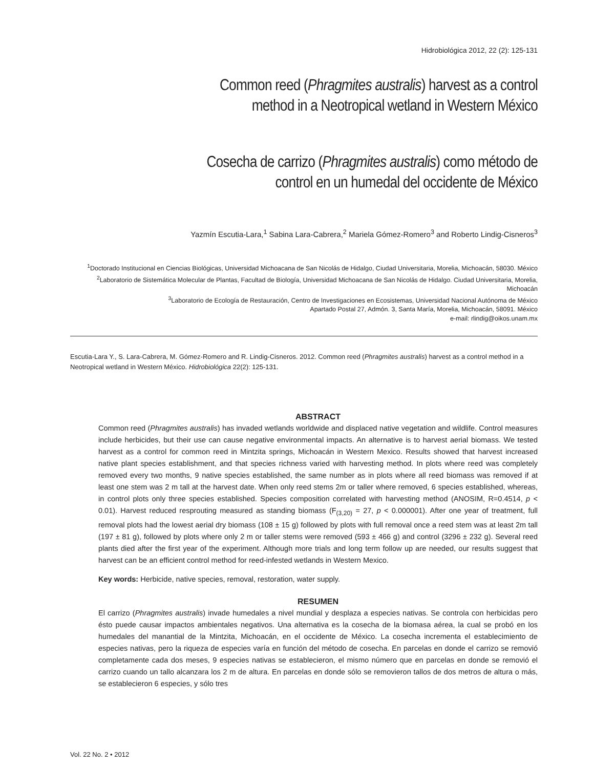Hidrobiológica 2012, 22 (2): 125-131
Common reed (Phragmites australis) harvest as a control method in a Neotropical wetland in Western México
Cosecha de carrizo (Phragmites australis) como método de control en un humedal del occidente de México
Yazmín Escutia-Lara,<sup>1</sup> Sabina Lara-Cabrera,<sup>2</sup> Mariela Gómez-Romero<sup>3</sup> and Roberto Lindig-Cisneros<sup>3</sup>
<sup>1</sup> Doctorado Institucional en Ciencias Biológicas, Universidad Michoacana de San Nicolás de Hidalgo, Ciudad Universitaria, Morelia, Michoacán, 58030. México
<sup>2</sup> Laboratorio de Sistemática Molecular de Plantas, Facultad de Biología, Universidad Michoacana de San Nicolás de Hidalgo. Ciudad Universitaria, Morelia, Michoacán
<sup>3</sup> Laboratorio de Ecología de Restauración, Centro de Investigaciones en Ecosistemas, Universidad Nacional Autónoma de México
Apartado Postal 27, Admón. 3, Santa María, Morelia, Michoacán, 58091. México
e-mail: rlindig@oikos.unam.mx
Escutia-Lara Y., S. Lara-Cabrera, M. Gómez-Romero and R. Lindig-Cisneros. 2012. Common reed (Phragmites australis) harvest as a control method in a Neotropical wetland in Western México. Hidrobiológica 22(2): 125-131.
ABSTRACT
Common reed (Phragmites australis) has invaded wetlands worldwide and displaced native vegetation and wildlife. Control measures include herbicides, but their use can cause negative environmental impacts. An alternative is to harvest aerial biomass. We tested harvest as a control for common reed in Mintzita springs, Michoacán in Western Mexico. Results showed that harvest increased native plant species establishment, and that species richness varied with harvesting method. In plots where reed was completely removed every two months, 9 native species established, the same number as in plots where all reed biomass was removed if at least one stem was 2 m tall at the harvest date. When only reed stems 2m or taller where removed, 6 species established, whereas, in control plots only three species established. Species composition correlated with harvesting method (ANOSIM, R=0.4514, p < 0.01). Harvest reduced resprouting measured as standing biomass (F<sub>(3,20)</sub> = 27, p < 0.000001). After one year of treatment, full removal plots had the lowest aerial dry biomass (108 ± 15 g) followed by plots with full removal once a reed stem was at least 2m tall (197 ± 81 g), followed by plots where only 2 m or taller stems were removed (593 ± 466 g) and control (3296 ± 232 g). Several reed plants died after the first year of the experiment. Although more trials and long term follow up are needed, our results suggest that harvest can be an efficient control method for reed-infested wetlands in Western Mexico.
Key words: Herbicide, native species, removal, restoration, water supply.
RESUMEN
El carrizo (Phragmites australis) invade humedales a nivel mundial y desplaza a especies nativas. Se controla con herbicidas pero ésto puede causar impactos ambientales negativos. Una alternativa es la cosecha de la biomasa aérea, la cual se probó en los humedales del manantial de la Mintzita, Michoacán, en el occidente de México. La cosecha incrementa el establecimiento de especies nativas, pero la riqueza de especies varía en función del método de cosecha. En parcelas en donde el carrizo se removió completamente cada dos meses, 9 especies nativas se establecieron, el mismo número que en parcelas en donde se removió el carrizo cuando un tallo alcanzara los 2 m de altura. En parcelas en donde sólo se removieron tallos de dos metros de altura o más, se establecieron 6 especies, y sólo tres
Vol. 22 No. 2 • 2012